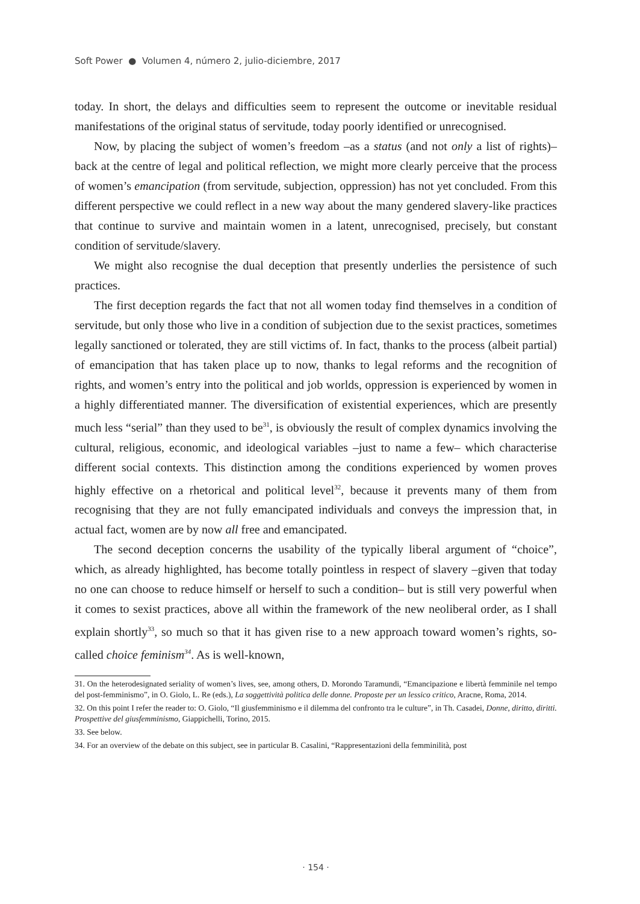Soft Power ● Volumen 4, número 2, julio-diciembre, 2017
today. In short, the delays and difficulties seem to represent the outcome or inevitable residual manifestations of the original status of servitude, today poorly identified or unrecognised.
Now, by placing the subject of women’s freedom –as a status (and not only a list of rights)– back at the centre of legal and political reflection, we might more clearly perceive that the process of women’s emancipation (from servitude, subjection, oppression) has not yet concluded. From this different perspective we could reflect in a new way about the many gendered slavery-like practices that continue to survive and maintain women in a latent, unrecognised, precisely, but constant condition of servitude/slavery.
We might also recognise the dual deception that presently underlies the persistence of such practices.
The first deception regards the fact that not all women today find themselves in a condition of servitude, but only those who live in a condition of subjection due to the sexist practices, sometimes legally sanctioned or tolerated, they are still victims of. In fact, thanks to the process (albeit partial) of emancipation that has taken place up to now, thanks to legal reforms and the recognition of rights, and women’s entry into the political and job worlds, oppression is experienced by women in a highly differentiated manner. The diversification of existential experiences, which are presently much less “serial” than they used to be<sup>31</sup>, is obviously the result of complex dynamics involving the cultural, religious, economic, and ideological variables –just to name a few– which characterise different social contexts. This distinction among the conditions experienced by women proves highly effective on a rhetorical and political level<sup>32</sup>, because it prevents many of them from recognising that they are not fully emancipated individuals and conveys the impression that, in actual fact, women are by now all free and emancipated.
The second deception concerns the usability of the typically liberal argument of “choice”, which, as already highlighted, has become totally pointless in respect of slavery –given that today no one can choose to reduce himself or herself to such a condition– but is still very powerful when it comes to sexist practices, above all within the framework of the new neoliberal order, as I shall explain shortly<sup>33</sup>, so much so that it has given rise to a new approach toward women’s rights, so-called choice feminism<sup>34</sup>. As is well-known,
31. On the heterodesignated seriality of women’s lives, see, among others, D. Morondo Taramundi, “Emancipazione e libertà femminile nel tempo del post-femminismo”, in O. Giolo, L. Re (eds.), La soggettività politica delle donne. Proposte per un lessico critico, Aracne, Roma, 2014.
32. On this point I refer the reader to: O. Giolo, “Il giusfemminismo e il dilemma del confronto tra le culture”, in Th. Casadei, Donne, diritto, diritti. Prospettive del giusfemminismo, Giappichelli, Torino, 2015.
33. See below.
34. For an overview of the debate on this subject, see in particular B. Casalini, “Rappresentazioni della femminilità, post
· 154 ·